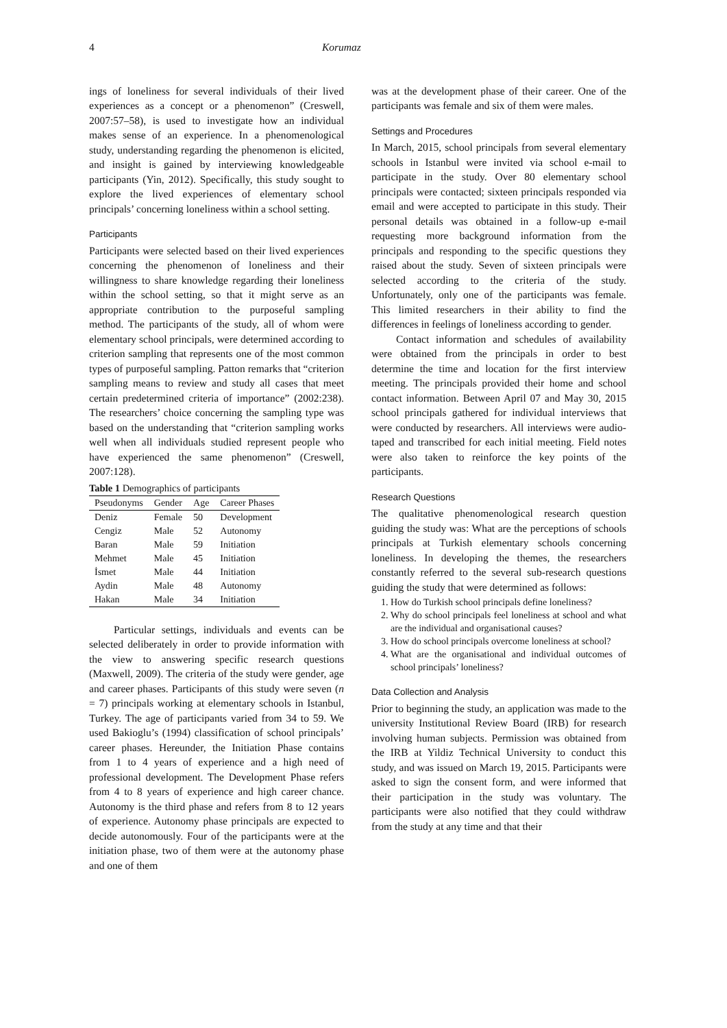4 Korumaz
ings of loneliness for several individuals of their lived experiences as a concept or a phenomenon” (Creswell, 2007:57–58), is used to investigate how an individual makes sense of an experience. In a phenomenological study, understanding regarding the phenomenon is elicited, and insight is gained by interviewing knowledgeable participants (Yin, 2012). Specifically, this study sought to explore the lived experiences of elementary school principals’ concerning loneliness within a school setting.
Participants
Participants were selected based on their lived experiences concerning the phenomenon of loneliness and their willingness to share knowledge regarding their loneliness within the school setting, so that it might serve as an appropriate contribution to the purposeful sampling method. The participants of the study, all of whom were elementary school principals, were determined according to criterion sampling that represents one of the most common types of purposeful sampling. Patton remarks that “criterion sampling means to review and study all cases that meet certain predetermined criteria of importance” (2002:238). The researchers’ choice concerning the sampling type was based on the understanding that “criterion sampling works well when all individuals studied represent people who have experienced the same phenomenon” (Creswell, 2007:128).
Table 1 Demographics of participants
| Pseudonyms | Gender | Age | Career Phases |
| --- | --- | --- | --- |
| Deniz | Female | 50 | Development |
| Cengiz | Male | 52 | Autonomy |
| Baran | Male | 59 | Initiation |
| Mehmet | Male | 45 | Initiation |
| İsmet | Male | 44 | Initiation |
| Aydin | Male | 48 | Autonomy |
| Hakan | Male | 34 | Initiation |
Particular settings, individuals and events can be selected deliberately in order to provide information with the view to answering specific research questions (Maxwell, 2009). The criteria of the study were gender, age and career phases. Participants of this study were seven (n = 7) principals working at elementary schools in Istanbul, Turkey. The age of participants varied from 34 to 59. We used Bakioglu’s (1994) classification of school principals’ career phases. Hereunder, the Initiation Phase contains from 1 to 4 years of experience and a high need of professional development. The Development Phase refers from 4 to 8 years of experience and high career chance. Autonomy is the third phase and refers from 8 to 12 years of experience. Autonomy phase principals are expected to decide autonomously. Four of the participants were at the initiation phase, two of them were at the autonomy phase and one of them
was at the development phase of their career. One of the participants was female and six of them were males.
Settings and Procedures
In March, 2015, school principals from several elementary schools in Istanbul were invited via school e-mail to participate in the study. Over 80 elementary school principals were contacted; sixteen principals responded via email and were accepted to participate in this study. Their personal details was obtained in a follow-up e-mail requesting more background information from the principals and responding to the specific questions they raised about the study. Seven of sixteen principals were selected according to the criteria of the study. Unfortunately, only one of the participants was female. This limited researchers in their ability to find the differences in feelings of loneliness according to gender.
Contact information and schedules of availability were obtained from the principals in order to best determine the time and location for the first interview meeting. The principals provided their home and school contact information. Between April 07 and May 30, 2015 school principals gathered for individual interviews that were conducted by researchers. All interviews were audio-taped and transcribed for each initial meeting. Field notes were also taken to reinforce the key points of the participants.
Research Questions
The qualitative phenomenological research question guiding the study was: What are the perceptions of schools principals at Turkish elementary schools concerning loneliness. In developing the themes, the researchers constantly referred to the several sub-research questions guiding the study that were determined as follows:
1. How do Turkish school principals define loneliness?
2. Why do school principals feel loneliness at school and what are the individual and organisational causes?
3. How do school principals overcome loneliness at school?
4. What are the organisational and individual outcomes of school principals’ loneliness?
Data Collection and Analysis
Prior to beginning the study, an application was made to the university Institutional Review Board (IRB) for research involving human subjects. Permission was obtained from the IRB at Yildiz Technical University to conduct this study, and was issued on March 19, 2015. Participants were asked to sign the consent form, and were informed that their participation in the study was voluntary. The participants were also notified that they could withdraw from the study at any time and that their